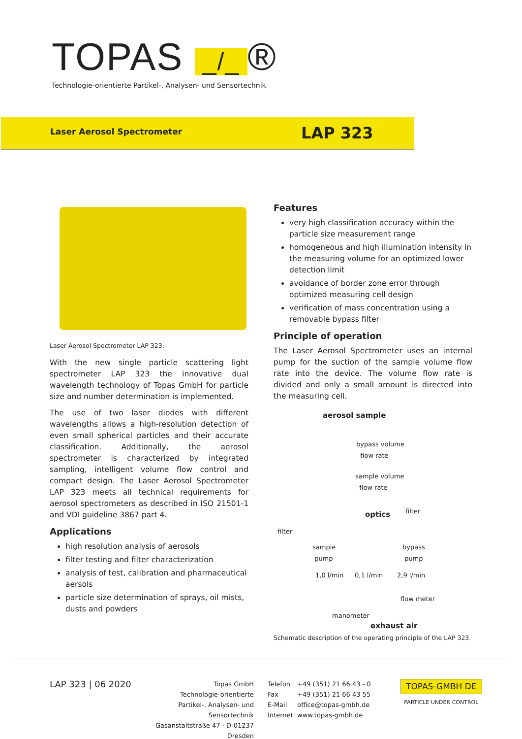TOPAS _/_ ®
Technologie-orientierte Partikel-, Analysen- und Sensortechnik
Laser Aerosol Spectrometer LAP 323
Laser Aerosol Spectrometer LAP 323.
With the new single particle scattering light spectrometer LAP 323 the innovative dual wavelength technology of Topas GmbH for particle size and number determination is implemented.
The use of two laser diodes with different wavelengths allows a high-resolution detection of even small spherical particles and their accurate classification. Additionally, the aerosol spectrometer is characterized by integrated sampling, intelligent volume flow control and compact design. The Laser Aerosol Spectrometer LAP 323 meets all technical requirements for aerosol spectrometers as described in ISO 21501-1 and VDI guideline 3867 part 4.
Applications
high resolution analysis of aerosols
filter testing and filter characterization
analysis of test, calibration and pharmaceutical aersols
particle size determination of sprays, oil mists, dusts and powders
Features
very high classification accuracy within the particle size measurement range
homogeneous and high illumination intensity in the measuring volume for an optimized lower detection limit
avoidance of border zone error through optimized measuring cell design
verification of mass concentration using a removable bypass filter
Principle of operation
The Laser Aerosol Spectrometer uses an internal pump for the suction of the sample volume flow rate into the device. The volume flow rate is divided and only a small amount is directed into the measuring cell.
aerosol sample
bypass volume
flow rate
sample volume
flow rate
filter
optics
filter
sample
pump
bypass
pump
1,0 l/min 0,1 l/min 2,9 l/min
flow meter
manometer
exhaust air
Schematic description of the operating principle of the LAP 323.
LAP 323 | 06 2020
Topas GmbH
Technologie-orientierte
Partikel-, Analysen- und Sensortechnik
Gasanstaltstraße 47 · D-01237 Dresden
Telefon
Fax
E-Mail
Internet
+49 (351) 21 66 43 - 0
+49 (351) 21 66 43 55
office@topas-gmbh.de
www.topas-gmbh.de
TOPAS-GMBH DE
PARTICLE UNDER CONTROL